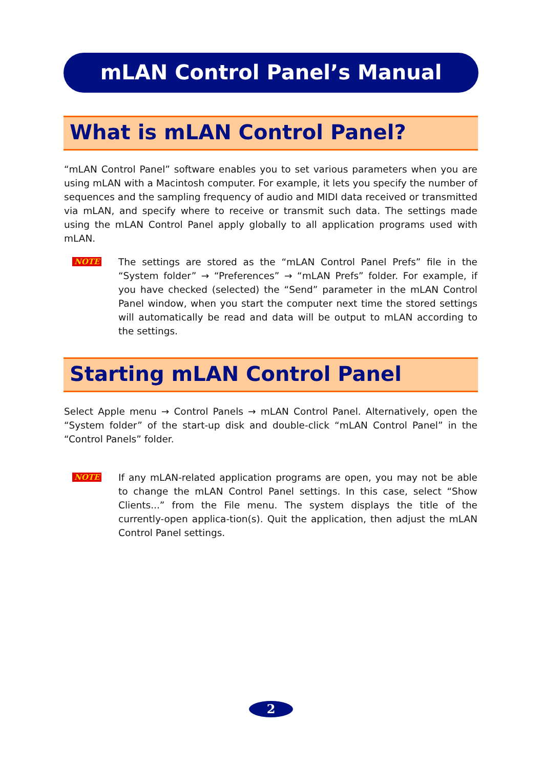mLAN Control Panel’s Manual
What is mLAN Control Panel?
“mLAN Control Panel” software enables you to set various parameters when you are using mLAN with a Macintosh computer. For example, it lets you specify the number of sequences and the sampling frequency of audio and MIDI data received or transmitted via mLAN, and specify where to receive or transmit such data. The settings made using the mLAN Control Panel apply globally to all application programs used with mLAN.
NOTE
The settings are stored as the “mLAN Control Panel Prefs” file in the “System folder” → “Preferences” → “mLAN Prefs” folder. For example, if you have checked (selected) the “Send” parameter in the mLAN Control Panel window, when you start the computer next time the stored settings will automatically be read and data will be output to mLAN according to the settings.
Starting mLAN Control Panel
Select Apple menu → Control Panels → mLAN Control Panel. Alternatively, open the “System folder” of the start-up disk and double-click “mLAN Control Panel” in the “Control Panels” folder.
NOTE
If any mLAN-related application programs are open, you may not be able to change the mLAN Control Panel settings. In this case, select “Show Clients...” from the File menu. The system displays the title of the currently-open applica-tion(s). Quit the application, then adjust the mLAN Control Panel settings.
2